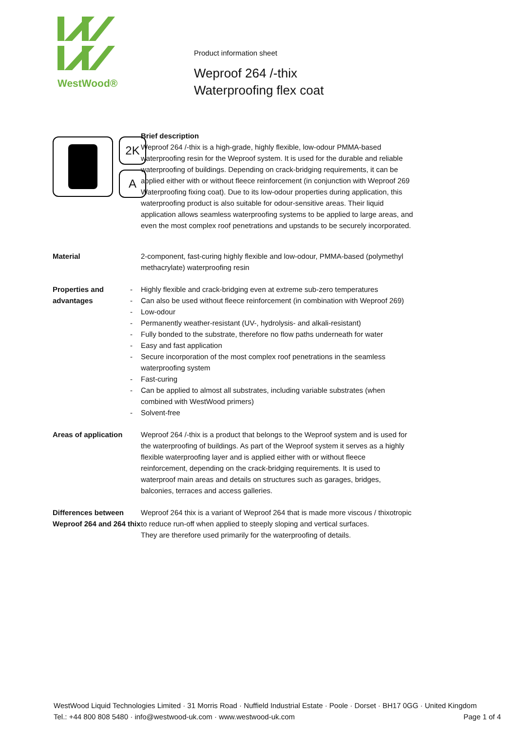WestWood®
Product information sheet
Weproof 264 /-thix
Waterproofing flex coat
2K
A
Brief description
Weproof 264 /-thix is a high-grade, highly flexible, low-odour PMMA-based waterproofing resin for the Weproof system. It is used for the durable and reliable waterproofing of buildings. Depending on crack-bridging requirements, it can be applied either with or without fleece reinforcement (in conjunction with Weproof 269 Waterproofing fixing coat). Due to its low-odour properties during application, this waterproofing product is also suitable for odour-sensitive areas. Their liquid application allows seamless waterproofing systems to be applied to large areas, and even the most complex roof penetrations and upstands to be securely incorporated.
Material 2-component, fast-curing highly flexible and low-odour, PMMA-based (polymethyl methacrylate) waterproofing resin
Properties and advantages
- Highly flexible and crack-bridging even at extreme sub-zero temperatures
- Can also be used without fleece reinforcement (in combination with Weproof 269)
- Low-odour
- Permanently weather-resistant (UV-, hydrolysis- and alkali-resistant)
- Fully bonded to the substrate, therefore no flow paths underneath for water
- Easy and fast application
- Secure incorporation of the most complex roof penetrations in the seamless waterproofing system
- Fast-curing
- Can be applied to almost all substrates, including variable substrates (when combined with WestWood primers)
- Solvent-free
Areas of application Weproof 264 /-thix is a product that belongs to the Weproof system and is used for the waterproofing of buildings. As part of the Weproof system it serves as a highly flexible waterproofing layer and is applied either with or without fleece reinforcement, depending on the crack-bridging requirements. It is used to waterproof main areas and details on structures such as garages, bridges, balconies, terraces and access galleries.
Differences between Weproof 264 and 264 thix
Weproof 264 thix is a variant of Weproof 264 that is made more viscous / thixotropic to reduce run-off when applied to steeply sloping and vertical surfaces.
They are therefore used primarily for the waterproofing of details.
WestWood Liquid Technologies Limited · 31 Morris Road · Nuffield Industrial Estate · Poole · Dorset · BH17 0GG · United Kingdom
Tel.: +44 800 808 5480 · info@westwood-uk.com · www.westwood-uk.com Page 1 of 4